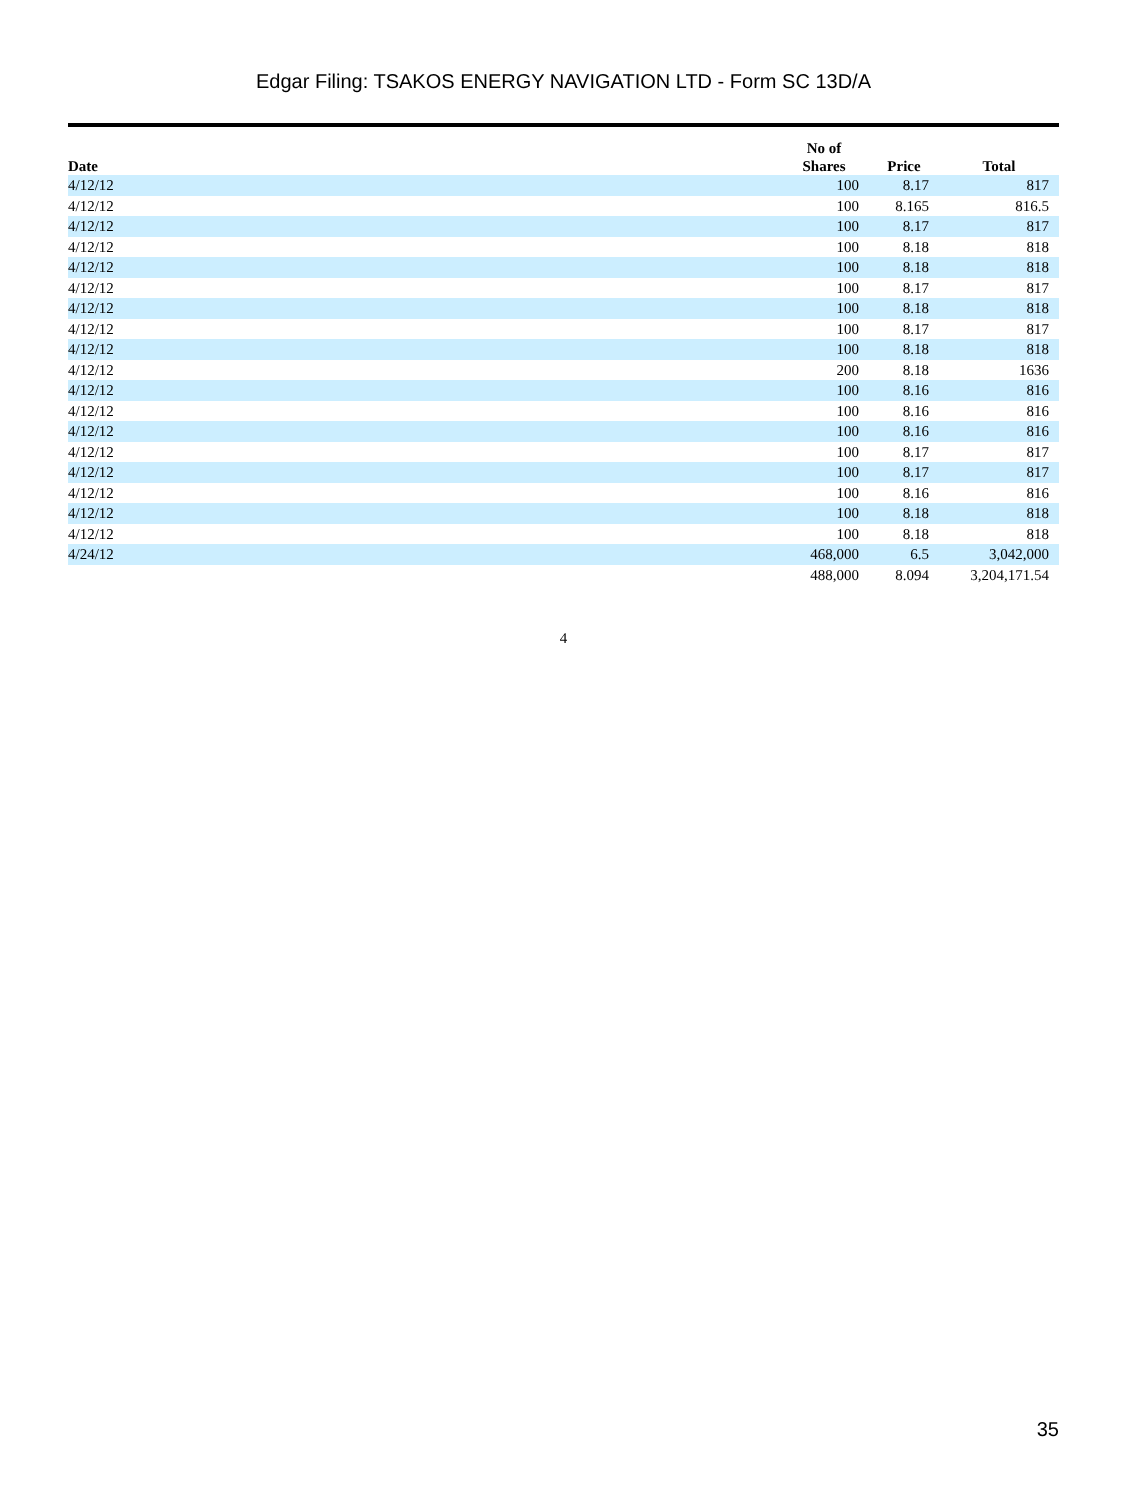Edgar Filing: TSAKOS ENERGY NAVIGATION LTD - Form SC 13D/A
| Date | No of Shares | Price | Total |
| --- | --- | --- | --- |
| 4/12/12 | 100 | 8.17 | 817 |
| 4/12/12 | 100 | 8.165 | 816.5 |
| 4/12/12 | 100 | 8.17 | 817 |
| 4/12/12 | 100 | 8.18 | 818 |
| 4/12/12 | 100 | 8.18 | 818 |
| 4/12/12 | 100 | 8.17 | 817 |
| 4/12/12 | 100 | 8.18 | 818 |
| 4/12/12 | 100 | 8.17 | 817 |
| 4/12/12 | 100 | 8.18 | 818 |
| 4/12/12 | 200 | 8.18 | 1636 |
| 4/12/12 | 100 | 8.16 | 816 |
| 4/12/12 | 100 | 8.16 | 816 |
| 4/12/12 | 100 | 8.16 | 816 |
| 4/12/12 | 100 | 8.17 | 817 |
| 4/12/12 | 100 | 8.17 | 817 |
| 4/12/12 | 100 | 8.16 | 816 |
| 4/12/12 | 100 | 8.18 | 818 |
| 4/12/12 | 100 | 8.18 | 818 |
| 4/24/12 | 468,000 | 6.5 | 3,042,000 |
| | 488,000 | 8.094 | 3,204,171.54 |
4
35